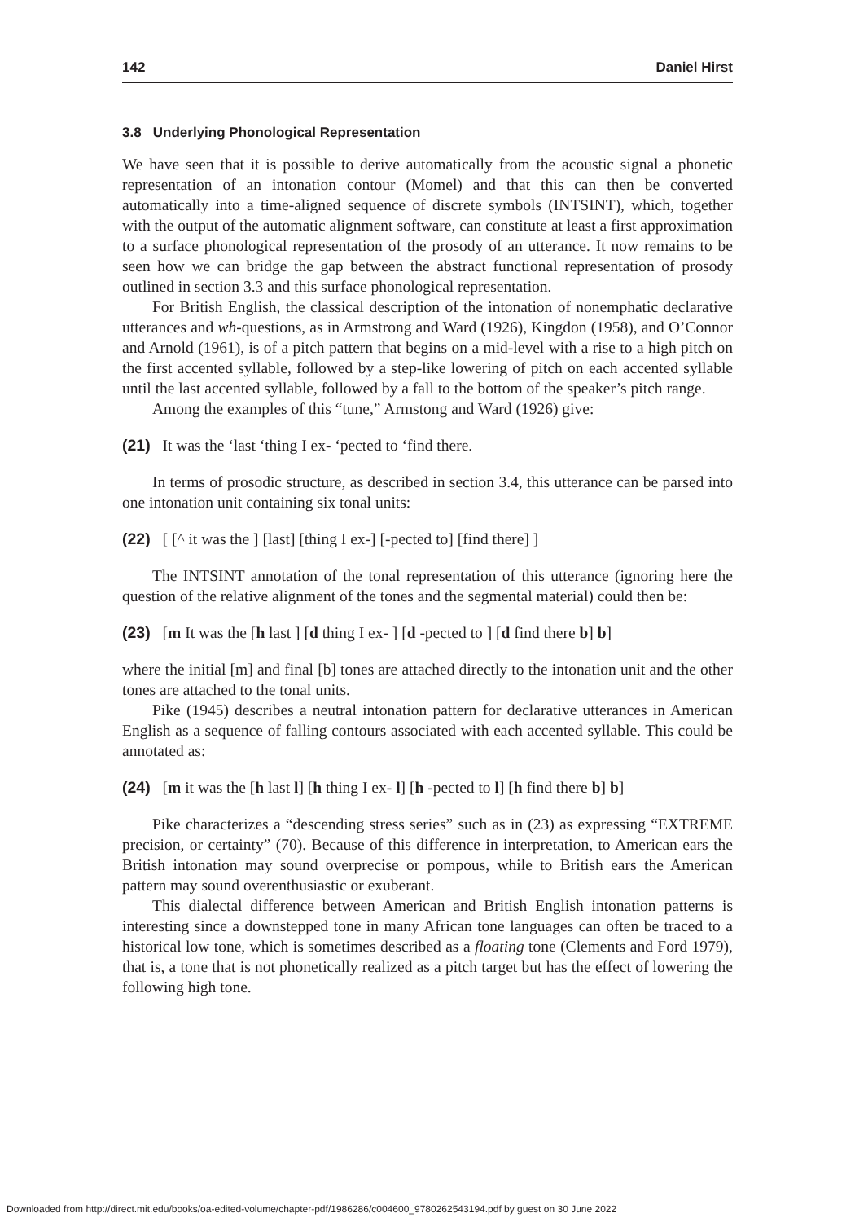142 Daniel Hirst
3.8 Underlying Phonological Representation
We have seen that it is possible to derive automatically from the acoustic signal a phonetic representation of an intonation contour (Momel) and that this can then be converted automatically into a time-aligned sequence of discrete symbols (INTSINT), which, together with the output of the automatic alignment software, can constitute at least a first approximation to a surface phonological representation of the prosody of an utterance. It now remains to be seen how we can bridge the gap between the abstract functional representation of prosody outlined in section 3.3 and this surface phonological representation.
For British English, the classical description of the intonation of nonemphatic declarative utterances and wh-questions, as in Armstrong and Ward (1926), Kingdon (1958), and O’Connor and Arnold (1961), is of a pitch pattern that begins on a mid-level with a rise to a high pitch on the first accented syllable, followed by a step-like lowering of pitch on each accented syllable until the last accented syllable, followed by a fall to the bottom of the speaker’s pitch range.
Among the examples of this “tune,” Armstong and Ward (1926) give:
(21) It was the ‘last ‘thing I ex- ‘pected to ‘find there.
In terms of prosodic structure, as described in section 3.4, this utterance can be parsed into one intonation unit containing six tonal units:
(22) [ [^ it was the ] [last] [thing I ex-] [-pected to] [find there] ]
The INTSINT annotation of the tonal representation of this utterance (ignoring here the question of the relative alignment of the tones and the segmental material) could then be:
(23) [m It was the [h last ] [d thing I ex- ] [d -pected to ] [d find there b] b]
where the initial [m] and final [b] tones are attached directly to the intonation unit and the other tones are attached to the tonal units.
Pike (1945) describes a neutral intonation pattern for declarative utterances in American English as a sequence of falling contours associated with each accented syllable. This could be annotated as:
(24) [m it was the [h last l] [h thing I ex- l] [h -pected to l] [h find there b] b]
Pike characterizes a “descending stress series” such as in (23) as expressing “EXTREME precision, or certainty” (70). Because of this difference in interpretation, to American ears the British intonation may sound overprecise or pompous, while to British ears the American pattern may sound overenthusiastic or exuberant.
This dialectal difference between American and British English intonation patterns is interesting since a downstepped tone in many African tone languages can often be traced to a historical low tone, which is sometimes described as a floating tone (Clements and Ford 1979), that is, a tone that is not phonetically realized as a pitch target but has the effect of lowering the following high tone.
Downloaded from http://direct.mit.edu/books/oa-edited-volume/chapter-pdf/1986286/c004600_9780262543194.pdf by guest on 30 June 2022